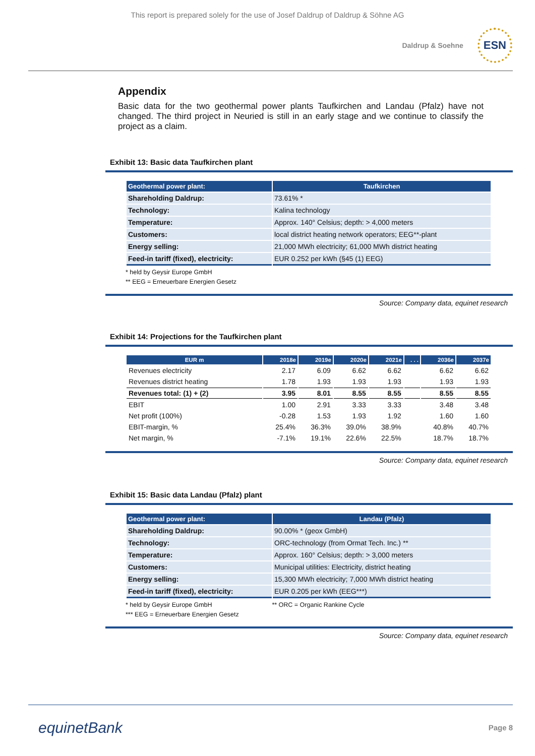This report is prepared solely for the use of Josef Daldrup of Daldrup & Söhne AG
Daldrup & Soehne ESN
Appendix
Basic data for the two geothermal power plants Taufkirchen and Landau (Pfalz) have not changed. The third project in Neuried is still in an early stage and we continue to classify the project as a claim.
Exhibit 13: Basic data Taufkirchen plant
| Geothermal power plant: | Taufkirchen |
| --- | --- |
| Shareholding Daldrup: | 73.61% * |
| Technology: | Kalina technology |
| Temperature: | Approx. 140° Celsius; depth: > 4,000 meters |
| Customers: | local district heating network operators; EEG**-plant |
| Energy selling: | 21,000 MWh electricity; 61,000 MWh district heating |
| Feed-in tariff (fixed), electricity: | EUR 0.252 per kWh (§45 (1) EEG) |
* held by Geysir Europe GmbH
** EEG = Erneuerbare Energien Gesetz
Source: Company data, equinet research
Exhibit 14: Projections for the Taufkirchen plant
| EUR m | 2018e | 2019e | 2020e | 2021e | . . . | 2036e | 2037e |
| --- | --- | --- | --- | --- | --- | --- | --- |
| Revenues electricity | 2.17 | 6.09 | 6.62 | 6.62 | | 6.62 | 6.62 |
| Revenues district heating | 1.78 | 1.93 | 1.93 | 1.93 | | 1.93 | 1.93 |
| Revenues total: (1) + (2) | 3.95 | 8.01 | 8.55 | 8.55 | | 8.55 | 8.55 |
| EBIT | 1.00 | 2.91 | 3.33 | 3.33 | | 3.48 | 3.48 |
| Net profit (100%) | -0.28 | 1.53 | 1.93 | 1.92 | | 1.60 | 1.60 |
| EBIT-margin, % | 25.4% | 36.3% | 39.0% | 38.9% | | 40.8% | 40.7% |
| Net margin, % | -7.1% | 19.1% | 22.6% | 22.5% | | 18.7% | 18.7% |
Source: Company data, equinet research
Exhibit 15: Basic data Landau (Pfalz) plant
| Geothermal power plant: | Landau (Pfalz) |
| --- | --- |
| Shareholding Daldrup: | 90.00% * (geox GmbH) |
| Technology: | ORC-technology (from Ormat Tech. Inc.) ** |
| Temperature: | Approx. 160° Celsius; depth: > 3,000 meters |
| Customers: | Municipal utilities: Electricity, district heating |
| Energy selling: | 15,300 MWh electricity; 7,000 MWh district heating |
| Feed-in tariff (fixed), electricity: | EUR 0.205 per kWh (EEG***) |
* held by Geysir Europe GmbH
*** EEG = Erneuerbare Energien Gesetz
** ORC = Organic Rankine Cycle
Source: Company data, equinet research
equinetBank Page 8